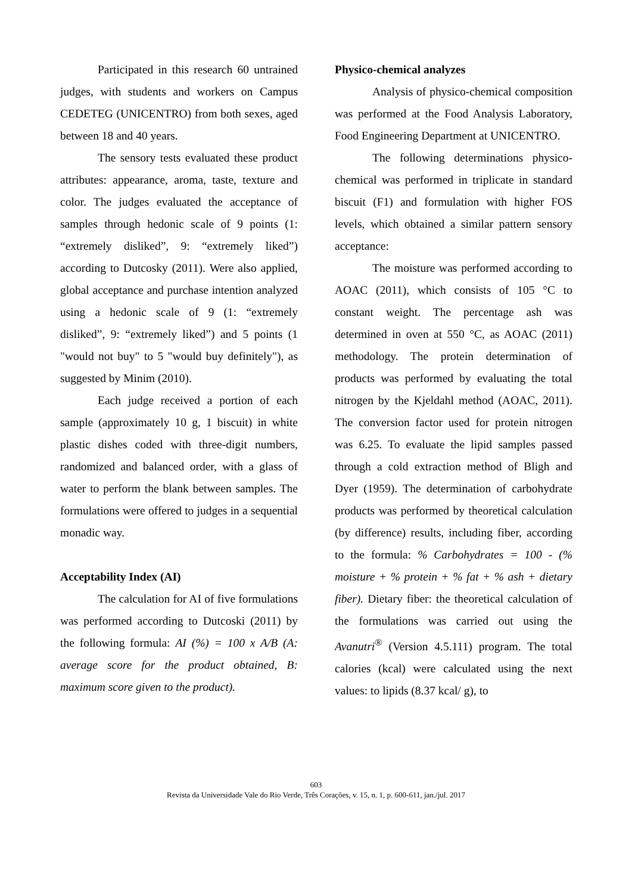Participated in this research 60 untrained judges, with students and workers on Campus CEDETEG (UNICENTRO) from both sexes, aged between 18 and 40 years.
The sensory tests evaluated these product attributes: appearance, aroma, taste, texture and color. The judges evaluated the acceptance of samples through hedonic scale of 9 points (1: “extremely disliked”, 9: “extremely liked”) according to Dutcosky (2011). Were also applied, global acceptance and purchase intention analyzed using a hedonic scale of 9 (1: “extremely disliked”, 9: “extremely liked”) and 5 points (1 "would not buy" to 5 "would buy definitely"), as suggested by Minim (2010).
Each judge received a portion of each sample (approximately 10 g, 1 biscuit) in white plastic dishes coded with three-digit numbers, randomized and balanced order, with a glass of water to perform the blank between samples. The formulations were offered to judges in a sequential monadic way.
Acceptability Index (AI)
The calculation for AI of five formulations was performed according to Dutcoski (2011) by the following formula: AI (%) = 100 x A/B (A: average score for the product obtained, B: maximum score given to the product).
Physico-chemical analyzes
Analysis of physico-chemical composition was performed at the Food Analysis Laboratory, Food Engineering Department at UNICENTRO.
The following determinations physico-chemical was performed in triplicate in standard biscuit (F1) and formulation with higher FOS levels, which obtained a similar pattern sensory acceptance:
The moisture was performed according to AOAC (2011), which consists of 105 °C to constant weight. The percentage ash was determined in oven at 550 °C, as AOAC (2011) methodology. The protein determination of products was performed by evaluating the total nitrogen by the Kjeldahl method (AOAC, 2011). The conversion factor used for protein nitrogen was 6.25. To evaluate the lipid samples passed through a cold extraction method of Bligh and Dyer (1959). The determination of carbohydrate products was performed by theoretical calculation (by difference) results, including fiber, according to the formula: % Carbohydrates = 100 - (% moisture + % protein + % fat + % ash + dietary fiber). Dietary fiber: the theoretical calculation of the formulations was carried out using the Avanutri<sup>®</sup> (Version 4.5.111) program. The total calories (kcal) were calculated using the next values: to lipids (8.37 kcal/ g), to
603
Revista da Universidade Vale do Rio Verde, Três Corações, v. 15, n. 1, p. 600-611, jan./jul. 2017